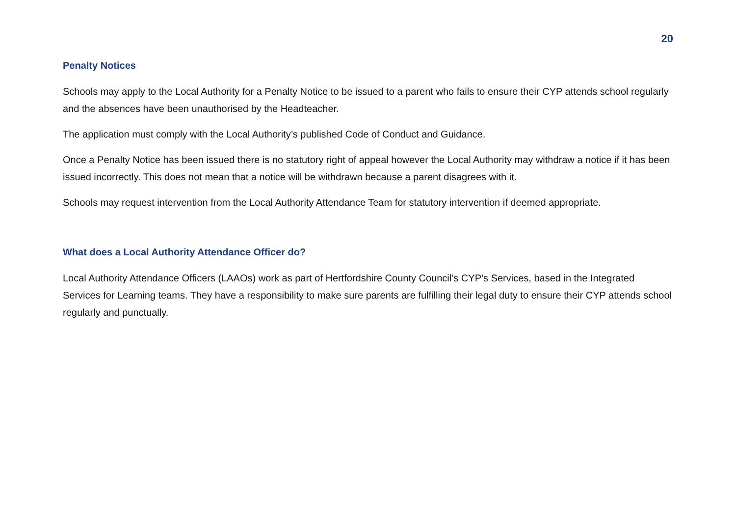20
Penalty Notices
Schools may apply to the Local Authority for a Penalty Notice to be issued to a parent who fails to ensure their CYP attends school regularly and the absences have been unauthorised by the Headteacher.
The application must comply with the Local Authority’s published Code of Conduct and Guidance.
Once a Penalty Notice has been issued there is no statutory right of appeal however the Local Authority may withdraw a notice if it has been issued incorrectly. This does not mean that a notice will be withdrawn because a parent disagrees with it.
Schools may request intervention from the Local Authority Attendance Team for statutory intervention if deemed appropriate.
What does a Local Authority Attendance Officer do?
Local Authority Attendance Officers (LAAOs) work as part of Hertfordshire County Council’s CYP’s Services, based in the Integrated Services for Learning teams. They have a responsibility to make sure parents are fulfilling their legal duty to ensure their CYP attends school regularly and punctually.